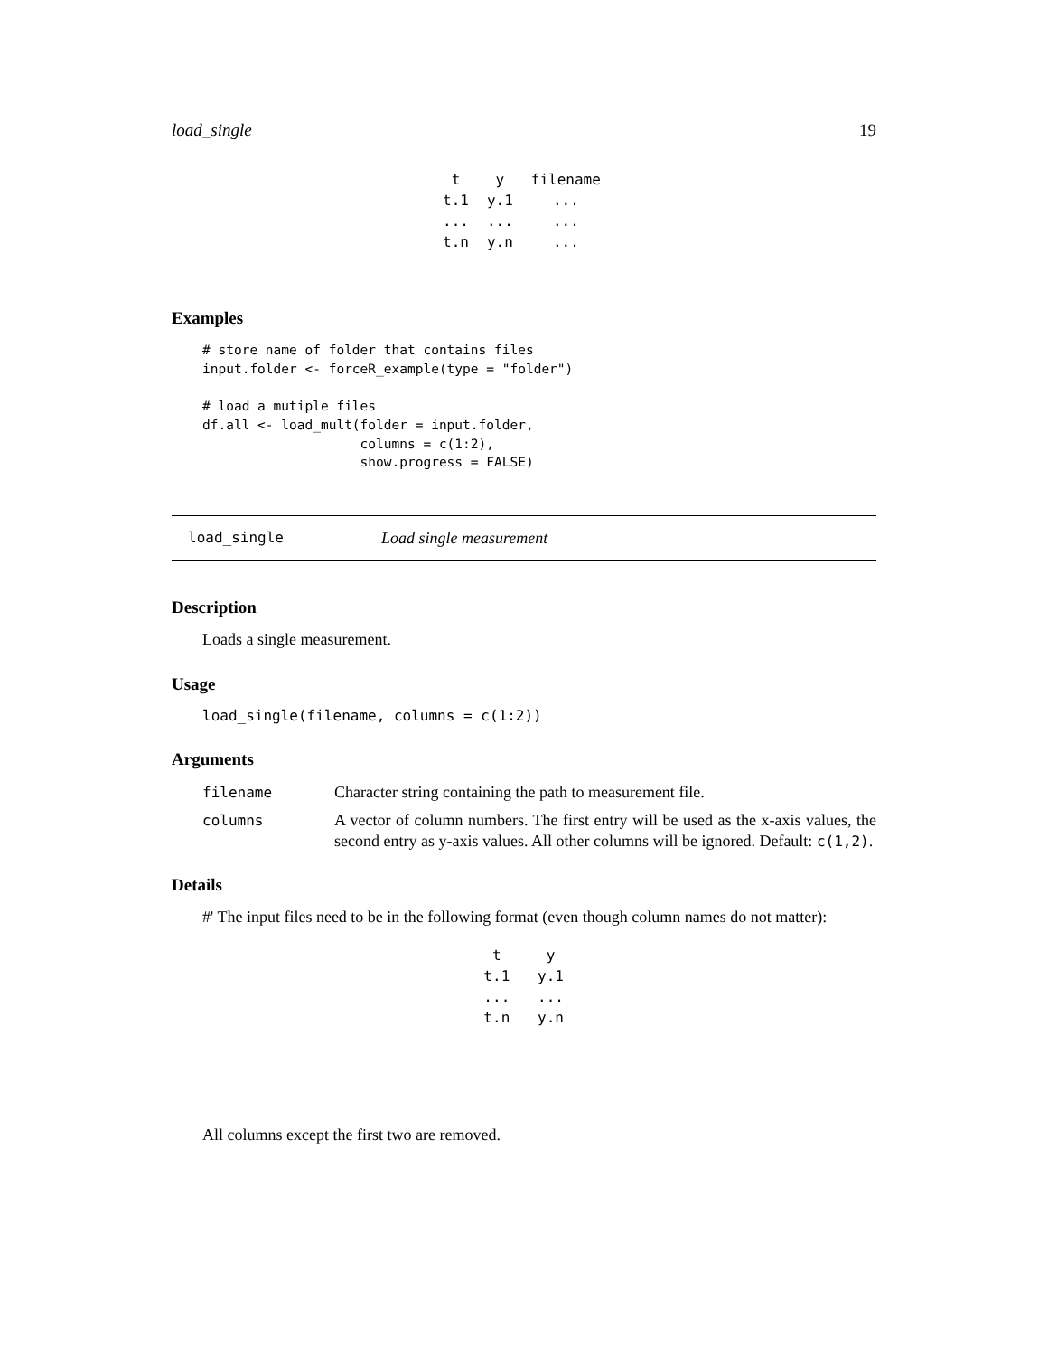load_single 19
| t | y | filename |
| --- | --- | --- |
| t.1 | y.1 | ... |
| ... | ... | ... |
| t.n | y.n | ... |
Examples
# store name of folder that contains files
input.folder <- forceR_example(type = "folder")

# load a mutiple files
df.all <- load_mult(folder = input.folder,
                    columns = c(1:2),
                    show.progress = FALSE)
load_single Load single measurement
Description
Loads a single measurement.
Usage
load_single(filename, columns = c(1:2))
Arguments
| filename | Character string containing the path to measurement file. |
| columns | A vector of column numbers. The first entry will be used as the x-axis values, the second entry as y-axis values. All other columns will be ignored. Default: c(1,2) . |
Details
#' The input files need to be in the following format (even though column names do not matter):
| t | y |
| --- | --- |
| t.1 | y.1 |
| ... | ... |
| t.n | y.n |
All columns except the first two are removed.